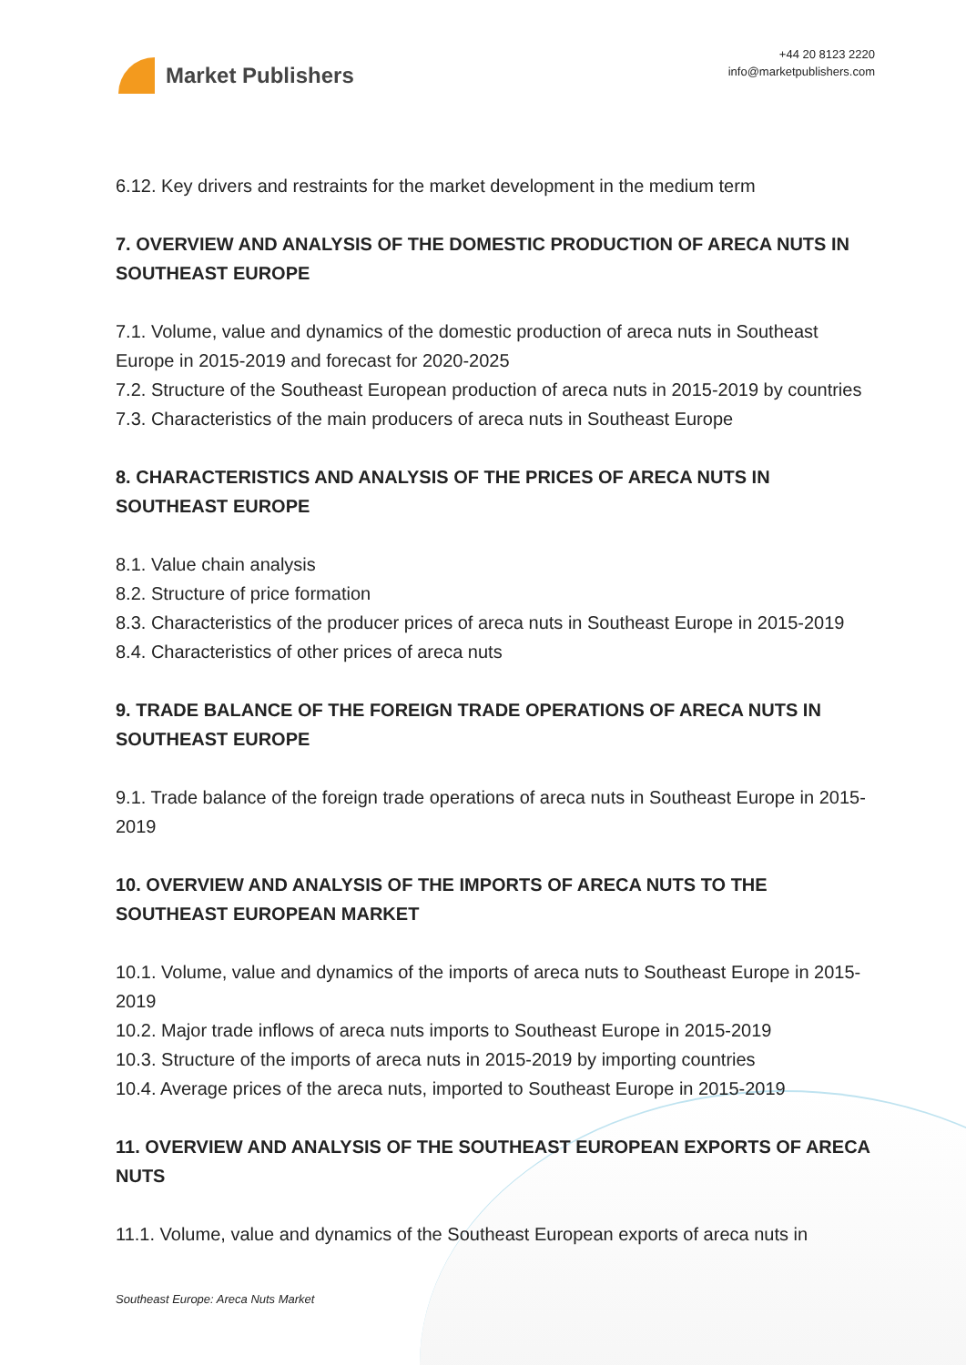Market Publishers
+44 20 8123 2220
info@marketpublishers.com
6.12. Key drivers and restraints for the market development in the medium term
7. OVERVIEW AND ANALYSIS OF THE DOMESTIC PRODUCTION OF ARECA NUTS IN SOUTHEAST EUROPE
7.1. Volume, value and dynamics of the domestic production of areca nuts in Southeast Europe in 2015-2019 and forecast for 2020-2025
7.2. Structure of the Southeast European production of areca nuts in 2015-2019 by countries
7.3. Characteristics of the main producers of areca nuts in Southeast Europe
8. CHARACTERISTICS AND ANALYSIS OF THE PRICES OF ARECA NUTS IN SOUTHEAST EUROPE
8.1. Value chain analysis
8.2. Structure of price formation
8.3. Characteristics of the producer prices of areca nuts in Southeast Europe in 2015-2019
8.4. Characteristics of other prices of areca nuts
9. TRADE BALANCE OF THE FOREIGN TRADE OPERATIONS OF ARECA NUTS IN SOUTHEAST EUROPE
9.1. Trade balance of the foreign trade operations of areca nuts in Southeast Europe in 2015-2019
10. OVERVIEW AND ANALYSIS OF THE IMPORTS OF ARECA NUTS TO THE SOUTHEAST EUROPEAN MARKET
10.1. Volume, value and dynamics of the imports of areca nuts to Southeast Europe in 2015-2019
10.2. Major trade inflows of areca nuts imports to Southeast Europe in 2015-2019
10.3. Structure of the imports of areca nuts in 2015-2019 by importing countries
10.4. Average prices of the areca nuts, imported to Southeast Europe in 2015-2019
11. OVERVIEW AND ANALYSIS OF THE SOUTHEAST EUROPEAN EXPORTS OF ARECA NUTS
11.1. Volume, value and dynamics of the Southeast European exports of areca nuts in
Southeast Europe: Areca Nuts Market